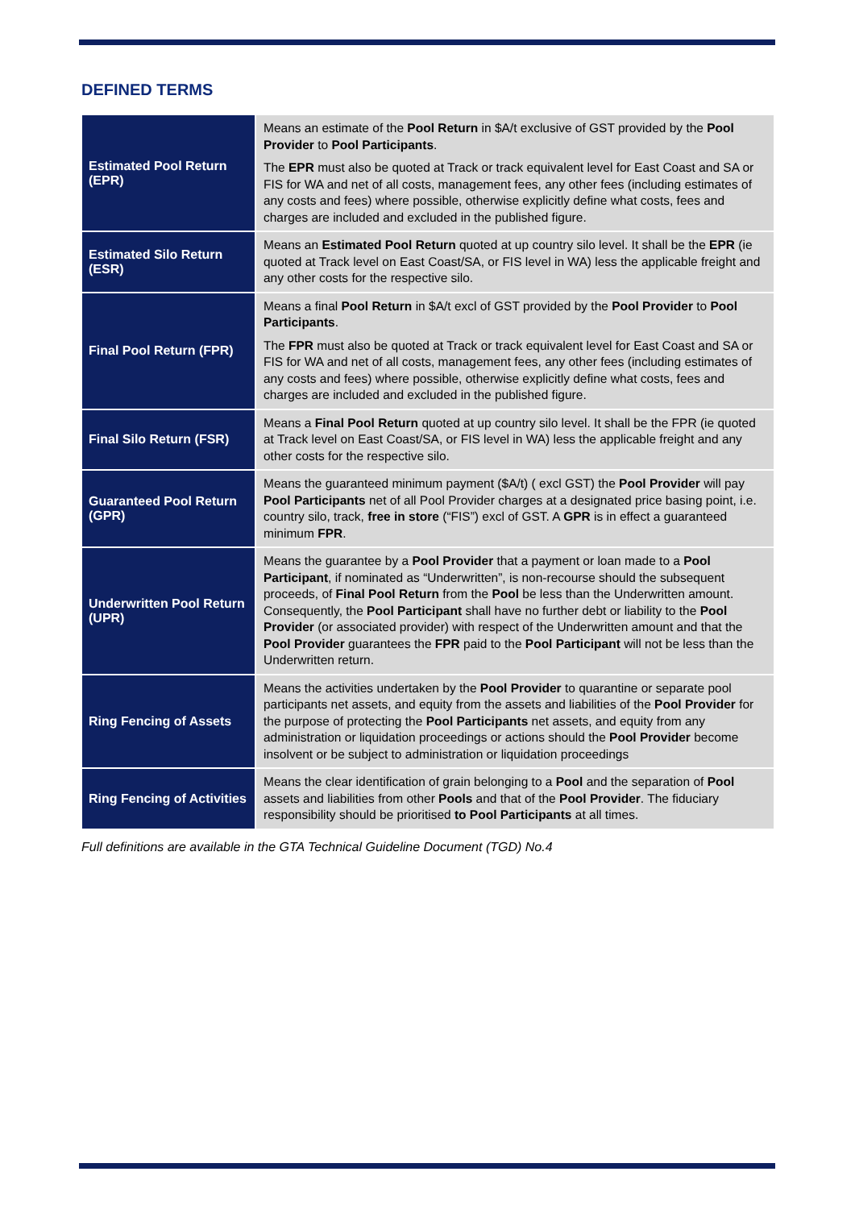DEFINED TERMS
| Estimated Pool Return (EPR) | Means an estimate of the Pool Return in $A/t exclusive of GST provided by the Pool Provider to Pool Participants . The EPR must also be quoted at Track or track equivalent level for East Coast and SA or FIS for WA and net of all costs, management fees, any other fees (including estimates of any costs and fees) where possible, otherwise explicitly define what costs, fees and charges are included and excluded in the published figure. |
| Estimated Silo Return (ESR) | Means an Estimated Pool Return quoted at up country silo level. It shall be the EPR (ie quoted at Track level on East Coast/SA, or FIS level in WA) less the applicable freight and any other costs for the respective silo. |
| Final Pool Return (FPR) | Means a final Pool Return in $A/t excl of GST provided by the Pool Provider to Pool Participants . The FPR must also be quoted at Track or track equivalent level for East Coast and SA or FIS for WA and net of all costs, management fees, any other fees (including estimates of any costs and fees) where possible, otherwise explicitly define what costs, fees and charges are included and excluded in the published figure. |
| Final Silo Return (FSR) | Means a Final Pool Return quoted at up country silo level. It shall be the FPR (ie quoted at Track level on East Coast/SA, or FIS level in WA) less the applicable freight and any other costs for the respective silo. |
| Guaranteed Pool Return (GPR) | Means the guaranteed minimum payment ($A/t) ( excl GST) the Pool Provider will pay Pool Participants net of all Pool Provider charges at a designated price basing point, i.e. country silo, track, free in store (“FIS”) excl of GST. A GPR is in effect a guaranteed minimum FPR . |
| Underwritten Pool Return (UPR) | Means the guarantee by a Pool Provider that a payment or loan made to a Pool Participant , if nominated as “Underwritten”, is non-recourse should the subsequent proceeds, of Final Pool Return from the Pool be less than the Underwritten amount. Consequently, the Pool Participant shall have no further debt or liability to the Pool Provider (or associated provider) with respect of the Underwritten amount and that the Pool Provider guarantees the FPR paid to the Pool Participant will not be less than the Underwritten return. |
| Ring Fencing of Assets | Means the activities undertaken by the Pool Provider to quarantine or separate pool participants net assets, and equity from the assets and liabilities of the Pool Provider for the purpose of protecting the Pool Participants net assets, and equity from any administration or liquidation proceedings or actions should the Pool Provider become insolvent or be subject to administration or liquidation proceedings |
| Ring Fencing of Activities | Means the clear identification of grain belonging to a Pool and the separation of Pool assets and liabilities from other Pools and that of the Pool Provider . The fiduciary responsibility should be prioritised to Pool Participants at all times. |
Full definitions are available in the GTA Technical Guideline Document (TGD) No.4